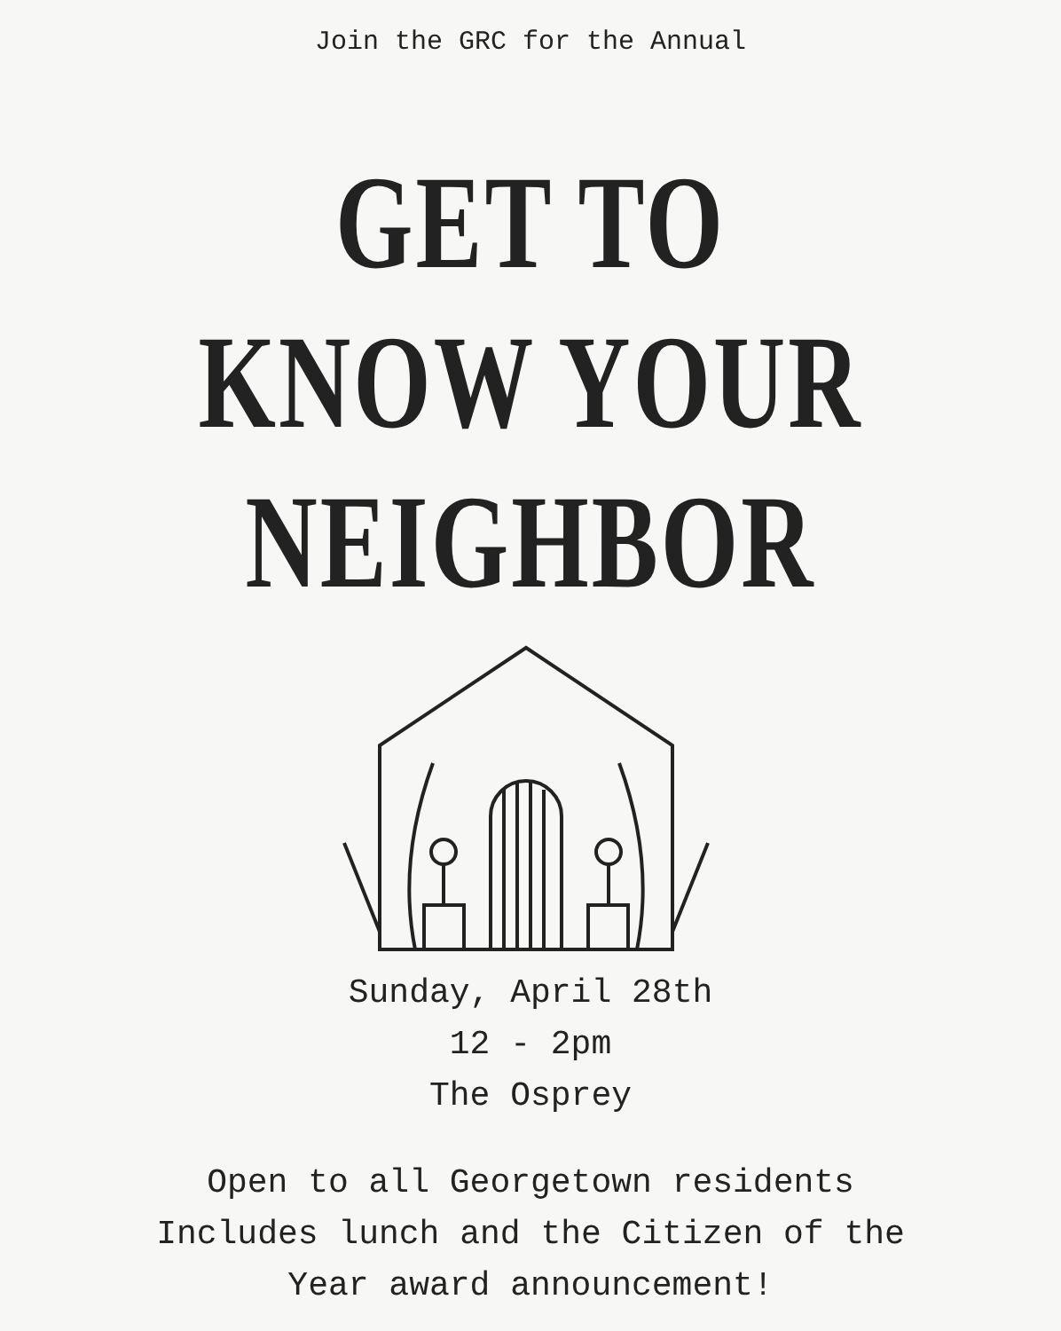Join the GRC for the Annual
GET TO
KNOW YOUR
NEIGHBOR
Sunday, April 28th
12 - 2pm
The Osprey
Open to all Georgetown residents
Includes lunch and the Citizen of the
Year award announcement!